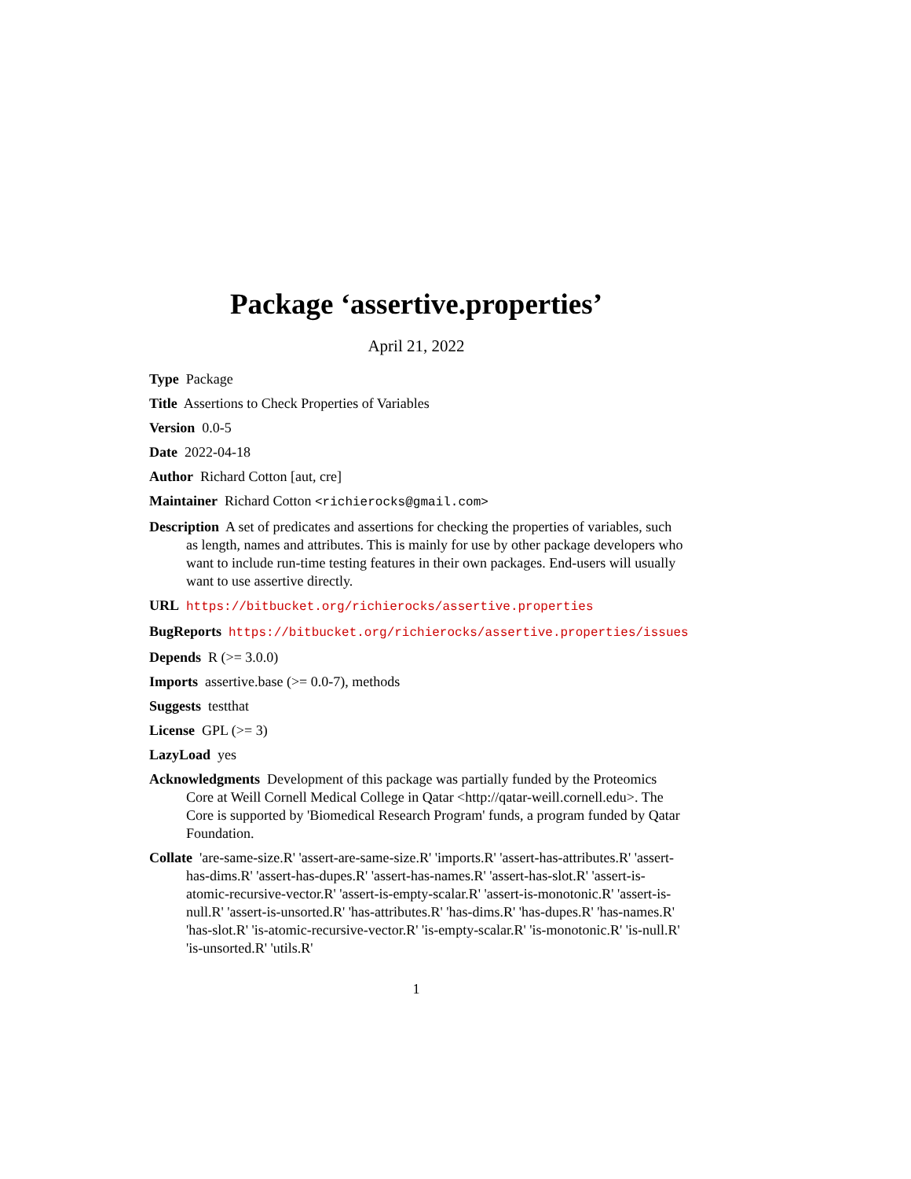Package ‘assertive.properties’
April 21, 2022
Type Package
Title Assertions to Check Properties of Variables
Version 0.0-5
Date 2022-04-18
Author Richard Cotton [aut, cre]
Maintainer Richard Cotton <richierocks@gmail.com>
Description A set of predicates and assertions for checking the properties of variables, such as length, names and attributes. This is mainly for use by other package developers who want to include run-time testing features in their own packages. End-users will usually want to use assertive directly.
URL https://bitbucket.org/richierocks/assertive.properties
BugReports https://bitbucket.org/richierocks/assertive.properties/issues
Depends R (>= 3.0.0)
Imports assertive.base (>= 0.0-7), methods
Suggests testthat
License GPL (>= 3)
LazyLoad yes
Acknowledgments Development of this package was partially funded by the Proteomics Core at Weill Cornell Medical College in Qatar <http://qatar-weill.cornell.edu>. The Core is supported by 'Biomedical Research Program' funds, a program funded by Qatar Foundation.
Collate 'are-same-size.R' 'assert-are-same-size.R' 'imports.R' 'assert-has-attributes.R' 'assert-has-dims.R' 'assert-has-dupes.R' 'assert-has-names.R' 'assert-has-slot.R' 'assert-is-atomic-recursive-vector.R' 'assert-is-empty-scalar.R' 'assert-is-monotonic.R' 'assert-is-null.R' 'assert-is-unsorted.R' 'has-attributes.R' 'has-dims.R' 'has-dupes.R' 'has-names.R' 'has-slot.R' 'is-atomic-recursive-vector.R' 'is-empty-scalar.R' 'is-monotonic.R' 'is-null.R' 'is-unsorted.R' 'utils.R'
1